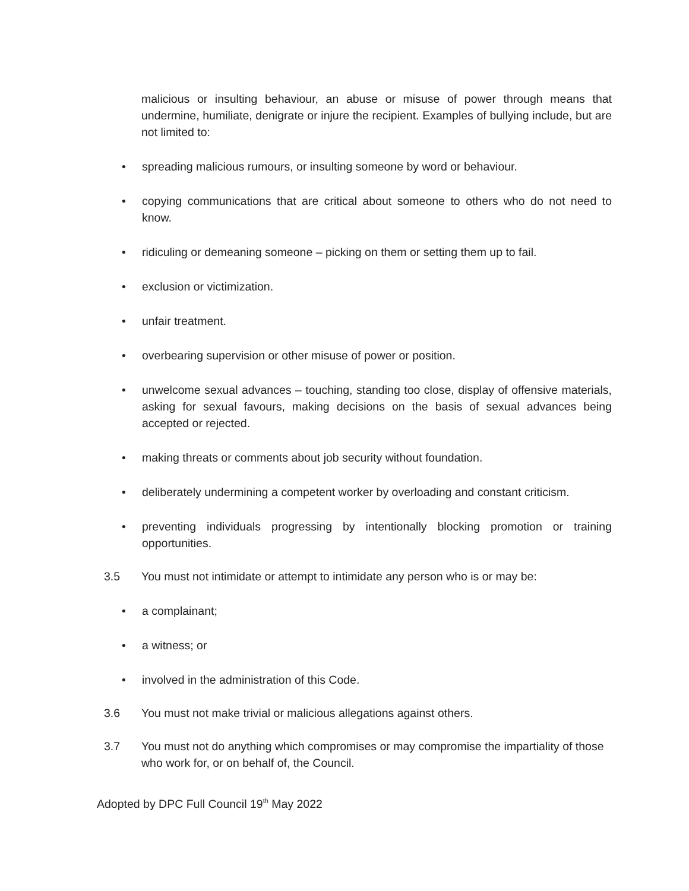malicious or insulting behaviour, an abuse or misuse of power through means that undermine, humiliate, denigrate or injure the recipient. Examples of bullying include, but are not limited to:
• spreading malicious rumours, or insulting someone by word or behaviour.
• copying communications that are critical about someone to others who do not need to know.
• ridiculing or demeaning someone – picking on them or setting them up to fail.
• exclusion or victimization.
• unfair treatment.
• overbearing supervision or other misuse of power or position.
• unwelcome sexual advances – touching, standing too close, display of offensive materials, asking for sexual favours, making decisions on the basis of sexual advances being accepted or rejected.
• making threats or comments about job security without foundation.
• deliberately undermining a competent worker by overloading and constant criticism.
• preventing individuals progressing by intentionally blocking promotion or training opportunities.
3.5 You must not intimidate or attempt to intimidate any person who is or may be:
• a complainant;
• a witness; or
• involved in the administration of this Code.
3.6 You must not make trivial or malicious allegations against others.
3.7 You must not do anything which compromises or may compromise the impartiality of those who work for, or on behalf of, the Council.
Adopted by DPC Full Council 19<sup>th</sup> May 2022